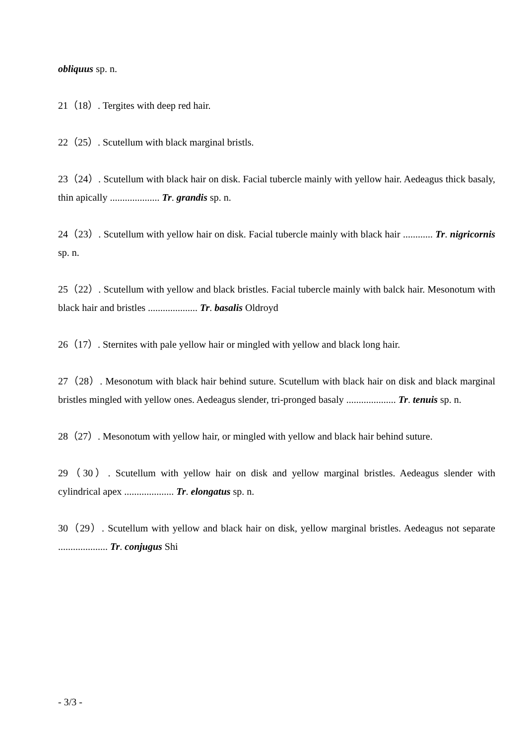obliquus sp. n.
21（18）. Tergites with deep red hair.
22（25）. Scutellum with black marginal bristls.
23（24）. Scutellum with black hair on disk. Facial tubercle mainly with yellow hair. Aedeagus thick basaly, thin apically .................... Tr. grandis sp. n.
24（23）. Scutellum with yellow hair on disk. Facial tubercle mainly with black hair ............ Tr. nigricornis sp. n.
25（22）. Scutellum with yellow and black bristles. Facial tubercle mainly with balck hair. Mesonotum with black hair and bristles .................... Tr. basalis Oldroyd
26（17）. Sternites with pale yellow hair or mingled with yellow and black long hair.
27（28）. Mesonotum with black hair behind suture. Scutellum with black hair on disk and black marginal bristles mingled with yellow ones. Aedeagus slender, tri-pronged basaly .................... Tr. tenuis sp. n.
28（27）. Mesonotum with yellow hair, or mingled with yellow and black hair behind suture.
29（30）. Scutellum with yellow hair on disk and yellow marginal bristles. Aedeagus slender with cylindrical apex .................... Tr. elongatus sp. n.
30（29）. Scutellum with yellow and black hair on disk, yellow marginal bristles. Aedeagus not separate .................... Tr. conjugus Shi
- 3/3 -